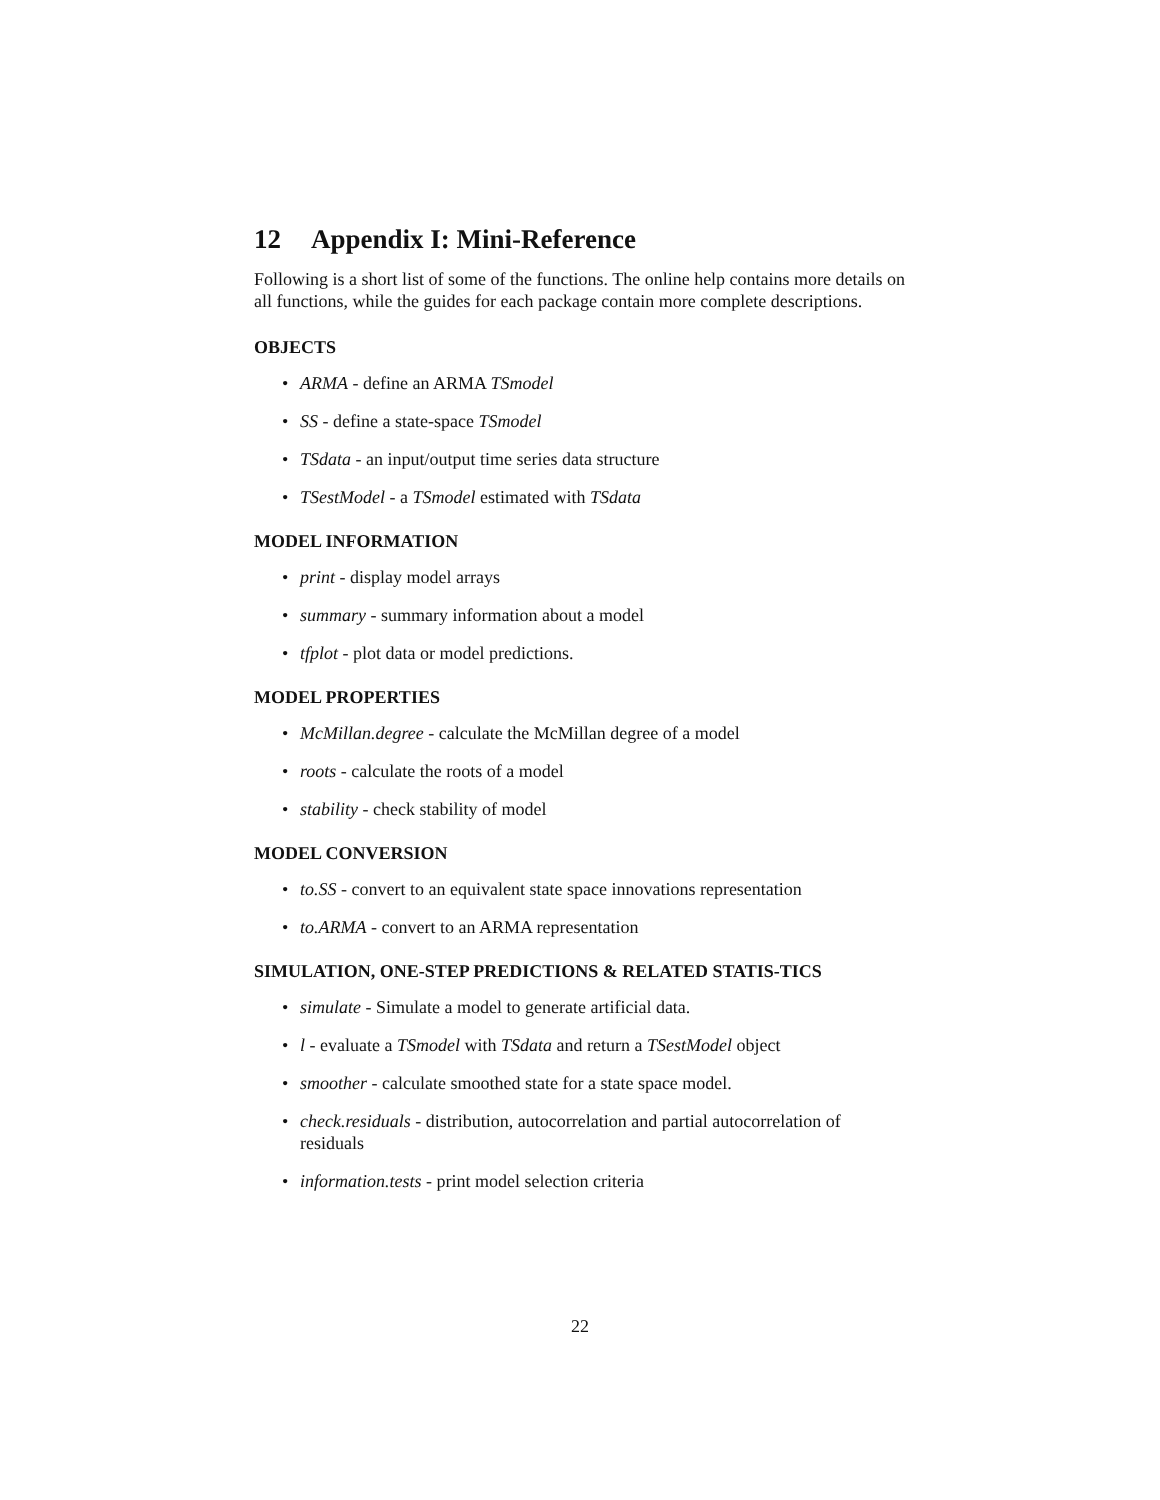12 Appendix I: Mini-Reference
Following is a short list of some of the functions. The online help contains more details on all functions, while the guides for each package contain more complete descriptions.
OBJECTS
ARMA - define an ARMA TSmodel
SS - define a state-space TSmodel
TSdata - an input/output time series data structure
TSestModel - a TSmodel estimated with TSdata
MODEL INFORMATION
print - display model arrays
summary - summary information about a model
tfplot - plot data or model predictions.
MODEL PROPERTIES
McMillan.degree - calculate the McMillan degree of a model
roots - calculate the roots of a model
stability - check stability of model
MODEL CONVERSION
to.SS - convert to an equivalent state space innovations representation
to.ARMA - convert to an ARMA representation
SIMULATION, ONE-STEP PREDICTIONS & RELATED STATIS-TICS
simulate - Simulate a model to generate artificial data.
l - evaluate a TSmodel with TSdata and return a TSestModel object
smoother - calculate smoothed state for a state space model.
check.residuals - distribution, autocorrelation and partial autocorrelation of residuals
information.tests - print model selection criteria
22